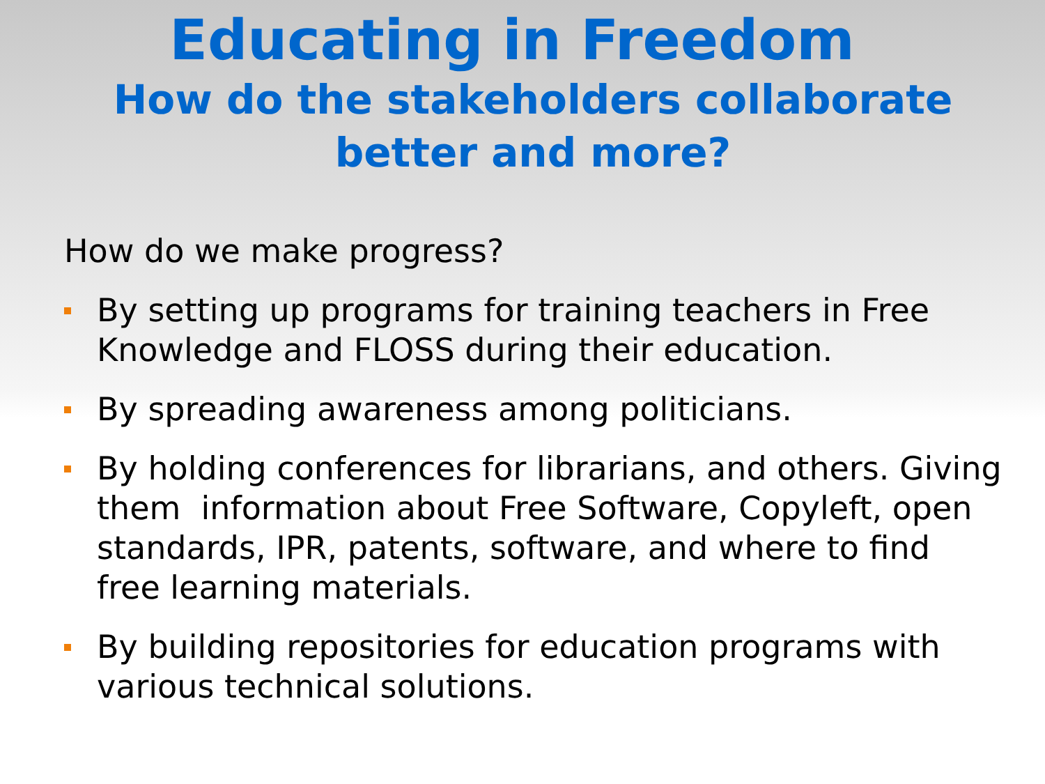Educating in Freedom
How do the stakeholders collaborate
better and more?
How do we make progress?
By setting up programs for training teachers in Free Knowledge and FLOSS during their education.
By spreading awareness among politicians.
By holding conferences for librarians, and others. Giving them information about Free Software, Copyleft, open standards, IPR, patents, software, and where to find free learning materials.
By building repositories for education programs with various technical solutions.